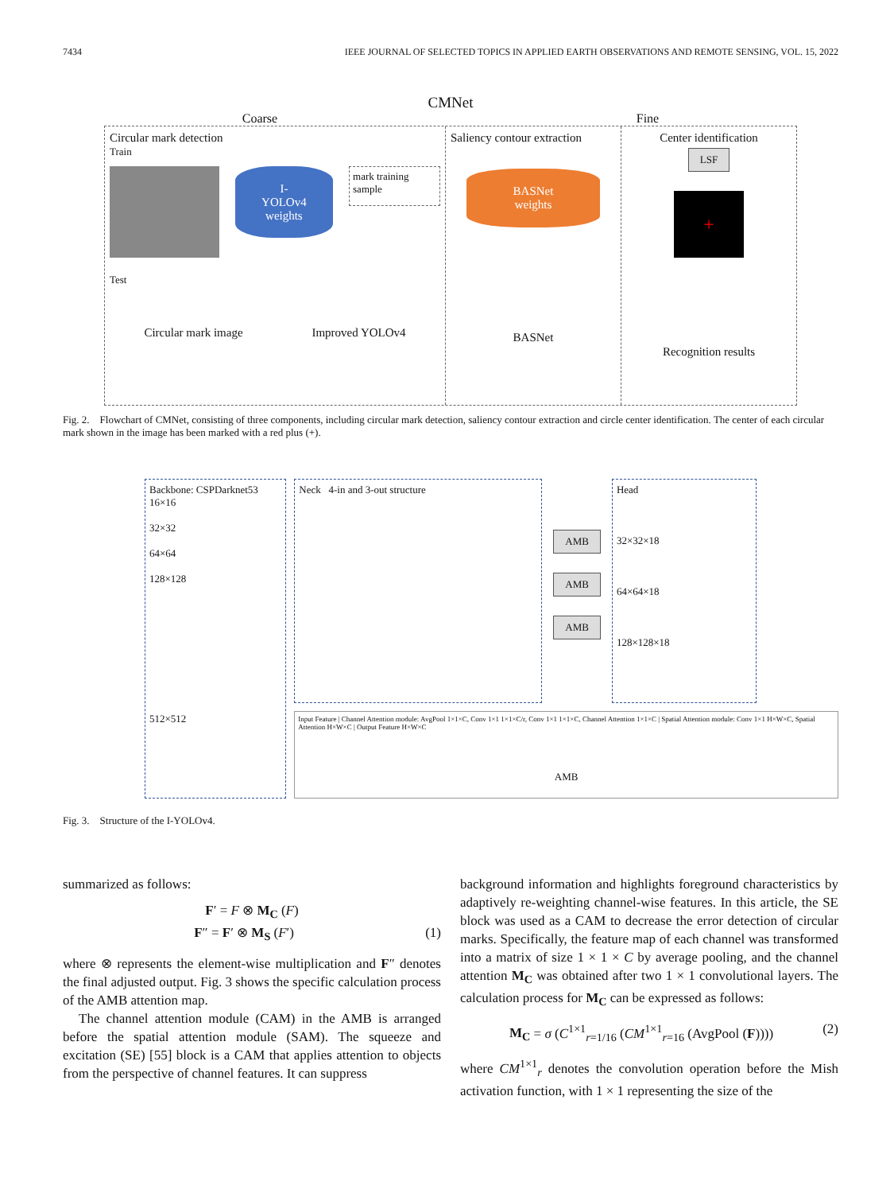7434 IEEE JOURNAL OF SELECTED TOPICS IN APPLIED EARTH OBSERVATIONS AND REMOTE SENSING, VOL. 15, 2022
CMNet
Coarse Fine
Circular mark detection
Train
I-YOLOv4
weights
mark training sample
Test
Circular mark image Improved YOLOv4
Saliency contour extraction
BASNet
weights
BASNet
Center identification
LSF
+
Recognition results
Fig. 2. Flowchart of CMNet, consisting of three components, including circular mark detection, saliency contour extraction and circle center identification. The center of each circular mark shown in the image has been marked with a red plus (+).
Backbone: CSPDarknet53
16×16
32×32
64×64
128×128
512×512
Neck 4-in and 3-out structure
AMB
AMB
AMB
Head
32×32×18
64×64×18
128×128×18
Input Feature | Channel Attention module: AvgPool 1×1×C, Conv 1×1 1×1×C/r, Conv 1×1 1×1×C, Channel Attention 1×1×C | Spatial Attention module: Conv 1×1 H×W×C, Spatial Attention H×W×C | Output Feature H×W×C
AMB
Fig. 3. Structure of the I-YOLOv4.
summarized as follows:
F′ = F ⊗ M<sub>C</sub> (F)
F″ = F′ ⊗ M<sub>S</sub> (F′) (1)
where ⊗ represents the element-wise multiplication and F″ denotes the final adjusted output. Fig. 3 shows the specific calculation process of the AMB attention map.
The channel attention module (CAM) in the AMB is arranged before the spatial attention module (SAM). The squeeze and excitation (SE) [55] block is a CAM that applies attention to objects from the perspective of channel features. It can suppress
background information and highlights foreground characteristics by adaptively re-weighting channel-wise features. In this article, the SE block was used as a CAM to decrease the error detection of circular marks. Specifically, the feature map of each channel was transformed into a matrix of size 1 × 1 × C by average pooling, and the channel attention M<sub>C</sub> was obtained after two 1 × 1 convolutional layers. The calculation process for M<sub>C</sub> can be expressed as follows:
M<sub>C</sub> = σ (C<sup>1×1</sup><sub>r=1/16</sub> (CM<sup>1×1</sup><sub>r=16</sub> (AvgPool (F)))) (2)
where CM<sup>1×1</sup><sub>r</sub> denotes the convolution operation before the Mish activation function, with 1 × 1 representing the size of the